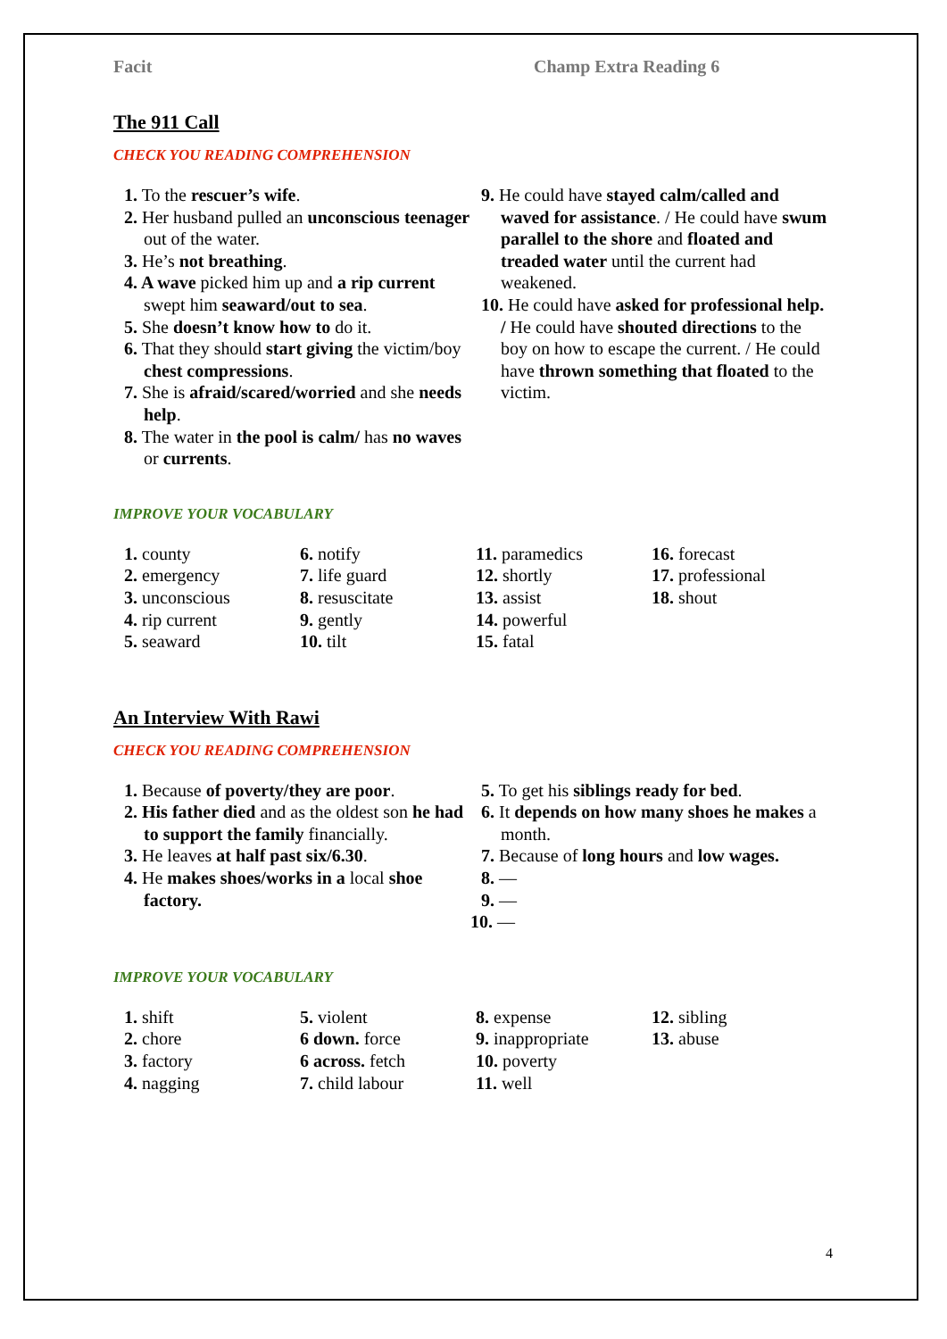Facit Champ Extra Reading 6
The 911 Call
CHECK YOU READING COMPREHENSION
1. To the rescuer’s wife.
2. Her husband pulled an unconscious teenager out of the water.
3. He’s not breathing.
4. A wave picked him up and a rip current swept him seaward/out to sea.
5. She doesn’t know how to do it.
6. That they should start giving the victim/boy chest compressions.
7. She is afraid/scared/worried and she needs help.
8. The water in the pool is calm/ has no waves or currents.
9. He could have stayed calm/called and waved for assistance. / He could have swum parallel to the shore and floated and treaded water until the current had weakened.
10. He could have asked for professional help. / He could have shouted directions to the boy on how to escape the current. / He could have thrown something that floated to the victim.
IMPROVE YOUR VOCABULARY
1. county
2. emergency
3. unconscious
4. rip current
5. seaward
6. notify
7. life guard
8. resuscitate
9. gently
10. tilt
11. paramedics
12. shortly
13. assist
14. powerful
15. fatal
16. forecast
17. professional
18. shout
An Interview With Rawi
CHECK YOU READING COMPREHENSION
1. Because of poverty/they are poor.
2. His father died and as the oldest son he had to support the family financially.
3. He leaves at half past six/6.30.
4. He makes shoes/works in a local shoe factory.
5. To get his siblings ready for bed.
6. It depends on how many shoes he makes a month.
7. Because of long hours and low wages.
8. —
9. —
10. —
IMPROVE YOUR VOCABULARY
1. shift
2. chore
3. factory
4. nagging
5. violent
6 down. force
6 across. fetch
7. child labour
8. expense
9. inappropriate
10. poverty
11. well
12. sibling
13. abuse
4